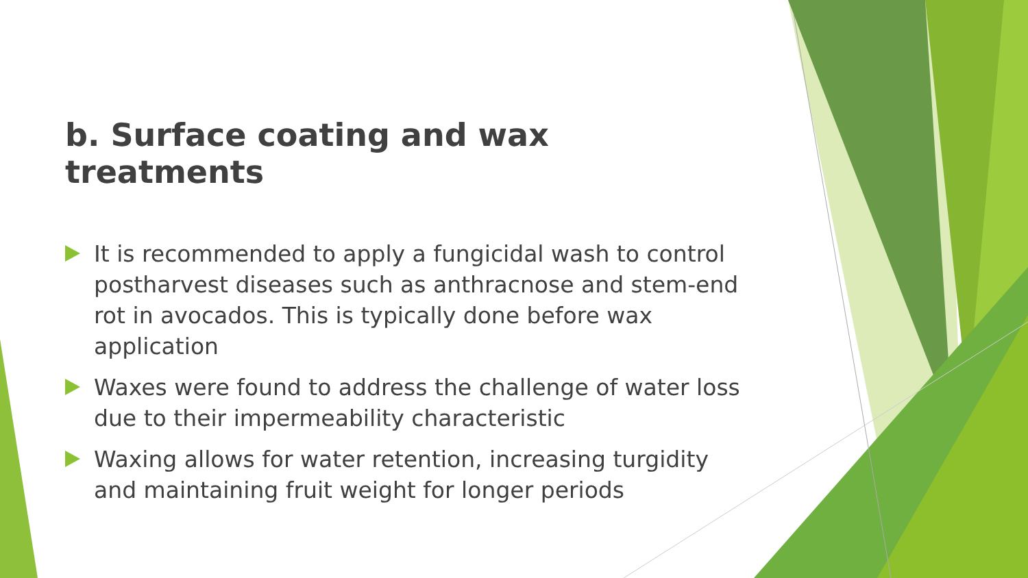b. Surface coating and wax treatments
It is recommended to apply a fungicidal wash to control postharvest diseases such as anthracnose and stem-end rot in avocados. This is typically done before wax application
Waxes were found to address the challenge of water loss due to their impermeability characteristic
Waxing allows for water retention, increasing turgidity and maintaining fruit weight for longer periods